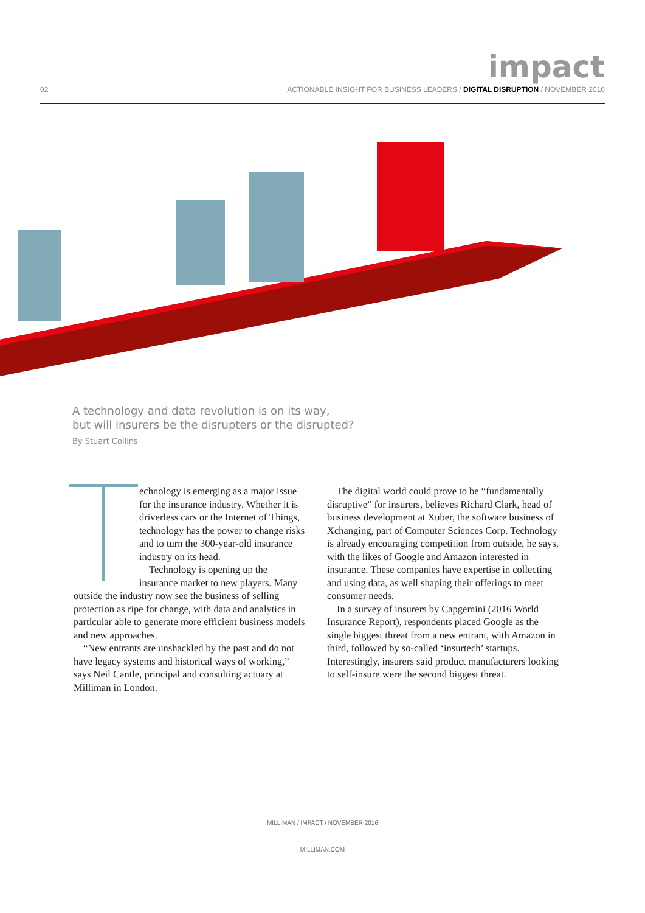impact
02 ACTIONABLE INSIGHT FOR BUSINESS LEADERS / DIGITAL DISRUPTION / NOVEMBER 2016
A technology and data revolution is on its way,
but will insurers be the disrupters or the disrupted?
By Stuart Collins
echnology is emerging as a major issue for the insurance industry. Whether it is driverless cars or the Internet of Things, technology has the power to change risks and to turn the 300-year-old insurance industry on its head.
Technology is opening up the insurance market to new players. Many outside the industry now see the business of selling protection as ripe for change, with data and analytics in particular able to generate more efficient business models and new approaches.
“New entrants are unshackled by the past and do not have legacy systems and historical ways of working,” says Neil Cantle, principal and consulting actuary at Milliman in London.
The digital world could prove to be “fundamentally disruptive” for insurers, believes Richard Clark, head of business development at Xuber, the software business of Xchanging, part of Computer Sciences Corp. Technology is already encouraging competition from outside, he says, with the likes of Google and Amazon interested in insurance. These companies have expertise in collecting and using data, as well shaping their offerings to meet consumer needs.
In a survey of insurers by Capgemini (2016 World Insurance Report), respondents placed Google as the single biggest threat from a new entrant, with Amazon in third, followed by so-called ‘insurtech’ startups. Interestingly, insurers said product manufacturers looking to self-insure were the second biggest threat.
MILLIMAN / IMPACT / NOVEMBER 2016
MILLIMAN.COM